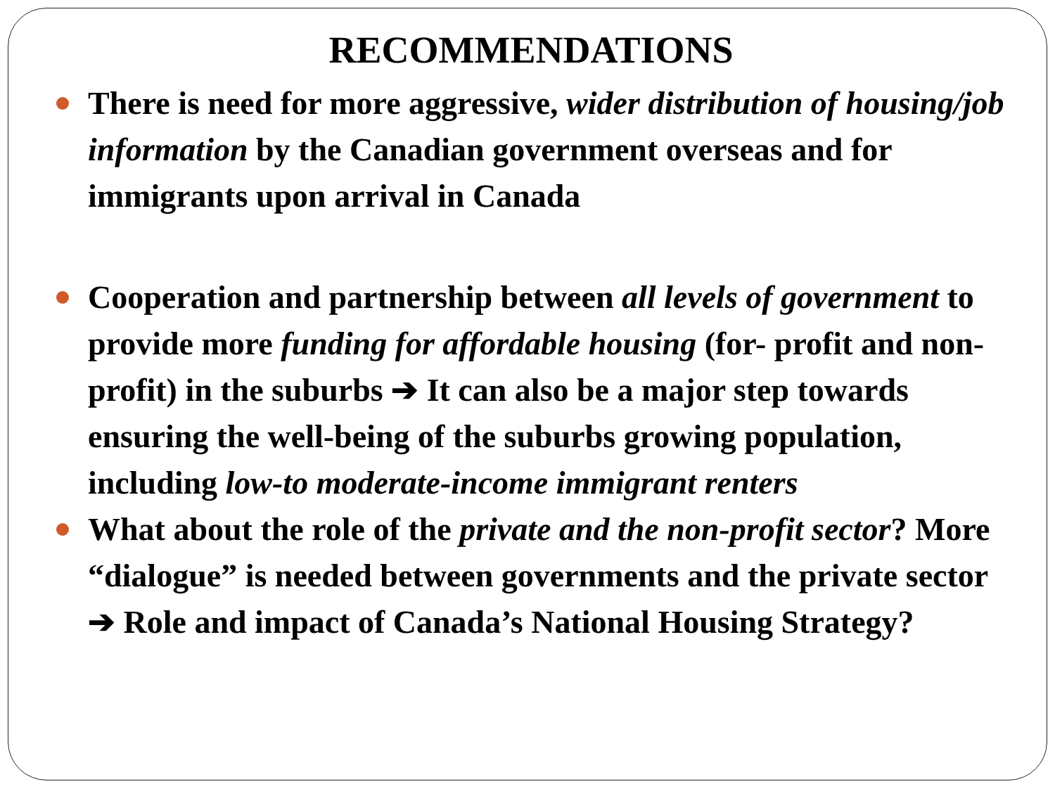RECOMMENDATIONS
There is need for more aggressive, wider distribution of housing/job information by the Canadian government overseas and for immigrants upon arrival in Canada
Cooperation and partnership between all levels of government to provide more funding for affordable housing (for- profit and non-profit) in the suburbs ➔ It can also be a major step towards ensuring the well-being of the suburbs growing population, including low-to moderate-income immigrant renters
What about the role of the private and the non-profit sector? More “dialogue” is needed between governments and the private sector ➔ Role and impact of Canada’s National Housing Strategy?